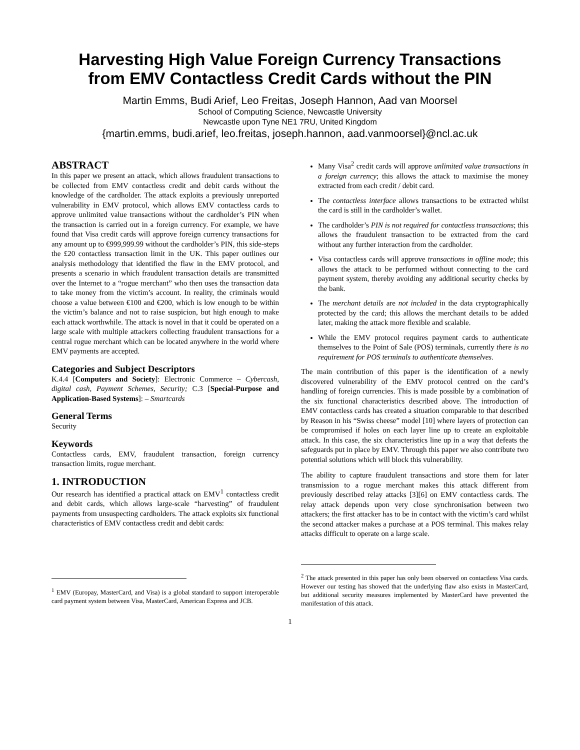Harvesting High Value Foreign Currency Transactions
from EMV Contactless Credit Cards without the PIN
Martin Emms, Budi Arief, Leo Freitas, Joseph Hannon, Aad van Moorsel
School of Computing Science, Newcastle University
Newcastle upon Tyne NE1 7RU, United Kingdom
{martin.emms, budi.arief, leo.freitas, joseph.hannon, aad.vanmoorsel}@ncl.ac.uk
ABSTRACT
In this paper we present an attack, which allows fraudulent transactions to be collected from EMV contactless credit and debit cards without the knowledge of the cardholder. The attack exploits a previously unreported vulnerability in EMV protocol, which allows EMV contactless cards to approve unlimited value transactions without the cardholder’s PIN when the transaction is carried out in a foreign currency. For example, we have found that Visa credit cards will approve foreign currency transactions for any amount up to €999,999.99 without the cardholder’s PIN, this side-steps the £20 contactless transaction limit in the UK. This paper outlines our analysis methodology that identified the flaw in the EMV protocol, and presents a scenario in which fraudulent transaction details are transmitted over the Internet to a “rogue merchant” who then uses the transaction data to take money from the victim’s account. In reality, the criminals would choose a value between €100 and €200, which is low enough to be within the victim’s balance and not to raise suspicion, but high enough to make each attack worthwhile. The attack is novel in that it could be operated on a large scale with multiple attackers collecting fraudulent transactions for a central rogue merchant which can be located anywhere in the world where EMV payments are accepted.
Categories and Subject Descriptors
K.4.4 [Computers and Society]: Electronic Commerce – Cybercash, digital cash, Payment Schemes, Security; C.3 [Special-Purpose and Application-Based Systems]: – Smartcards
General Terms
Security
Keywords
Contactless cards, EMV, fraudulent transaction, foreign currency transaction limits, rogue merchant.
1. INTRODUCTION
Our research has identified a practical attack on EMV<sup>1</sup> contactless credit and debit cards, which allows large-scale “harvesting” of fraudulent payments from unsuspecting cardholders. The attack exploits six functional characteristics of EMV contactless credit and debit cards:
<sup>1</sup> EMV (Europay, MasterCard, and Visa) is a global standard to support interoperable card payment system between Visa, MasterCard, American Express and JCB.
Many Visa<sup>2</sup> credit cards will approve unlimited value transactions in a foreign currency; this allows the attack to maximise the money extracted from each credit / debit card.
The contactless interface allows transactions to be extracted whilst the card is still in the cardholder’s wallet.
The cardholder’s PIN is not required for contactless transactions; this allows the fraudulent transaction to be extracted from the card without any further interaction from the cardholder.
Visa contactless cards will approve transactions in offline mode; this allows the attack to be performed without connecting to the card payment system, thereby avoiding any additional security checks by the bank.
The merchant details are not included in the data cryptographically protected by the card; this allows the merchant details to be added later, making the attack more flexible and scalable.
While the EMV protocol requires payment cards to authenticate themselves to the Point of Sale (POS) terminals, currently there is no requirement for POS terminals to authenticate themselves.
The main contribution of this paper is the identification of a newly discovered vulnerability of the EMV protocol centred on the card’s handling of foreign currencies. This is made possible by a combination of the six functional characteristics described above. The introduction of EMV contactless cards has created a situation comparable to that described by Reason in his “Swiss cheese” model [10] where layers of protection can be compromised if holes on each layer line up to create an exploitable attack. In this case, the six characteristics line up in a way that defeats the safeguards put in place by EMV. Through this paper we also contribute two potential solutions which will block this vulnerability.
The ability to capture fraudulent transactions and store them for later transmission to a rogue merchant makes this attack different from previously described relay attacks [3][6] on EMV contactless cards. The relay attack depends upon very close synchronisation between two attackers; the first attacker has to be in contact with the victim’s card whilst the second attacker makes a purchase at a POS terminal. This makes relay attacks difficult to operate on a large scale.
<sup>2</sup> The attack presented in this paper has only been observed on contactless Visa cards. However our testing has showed that the underlying flaw also exists in MasterCard, but additional security measures implemented by MasterCard have prevented the manifestation of this attack.
1